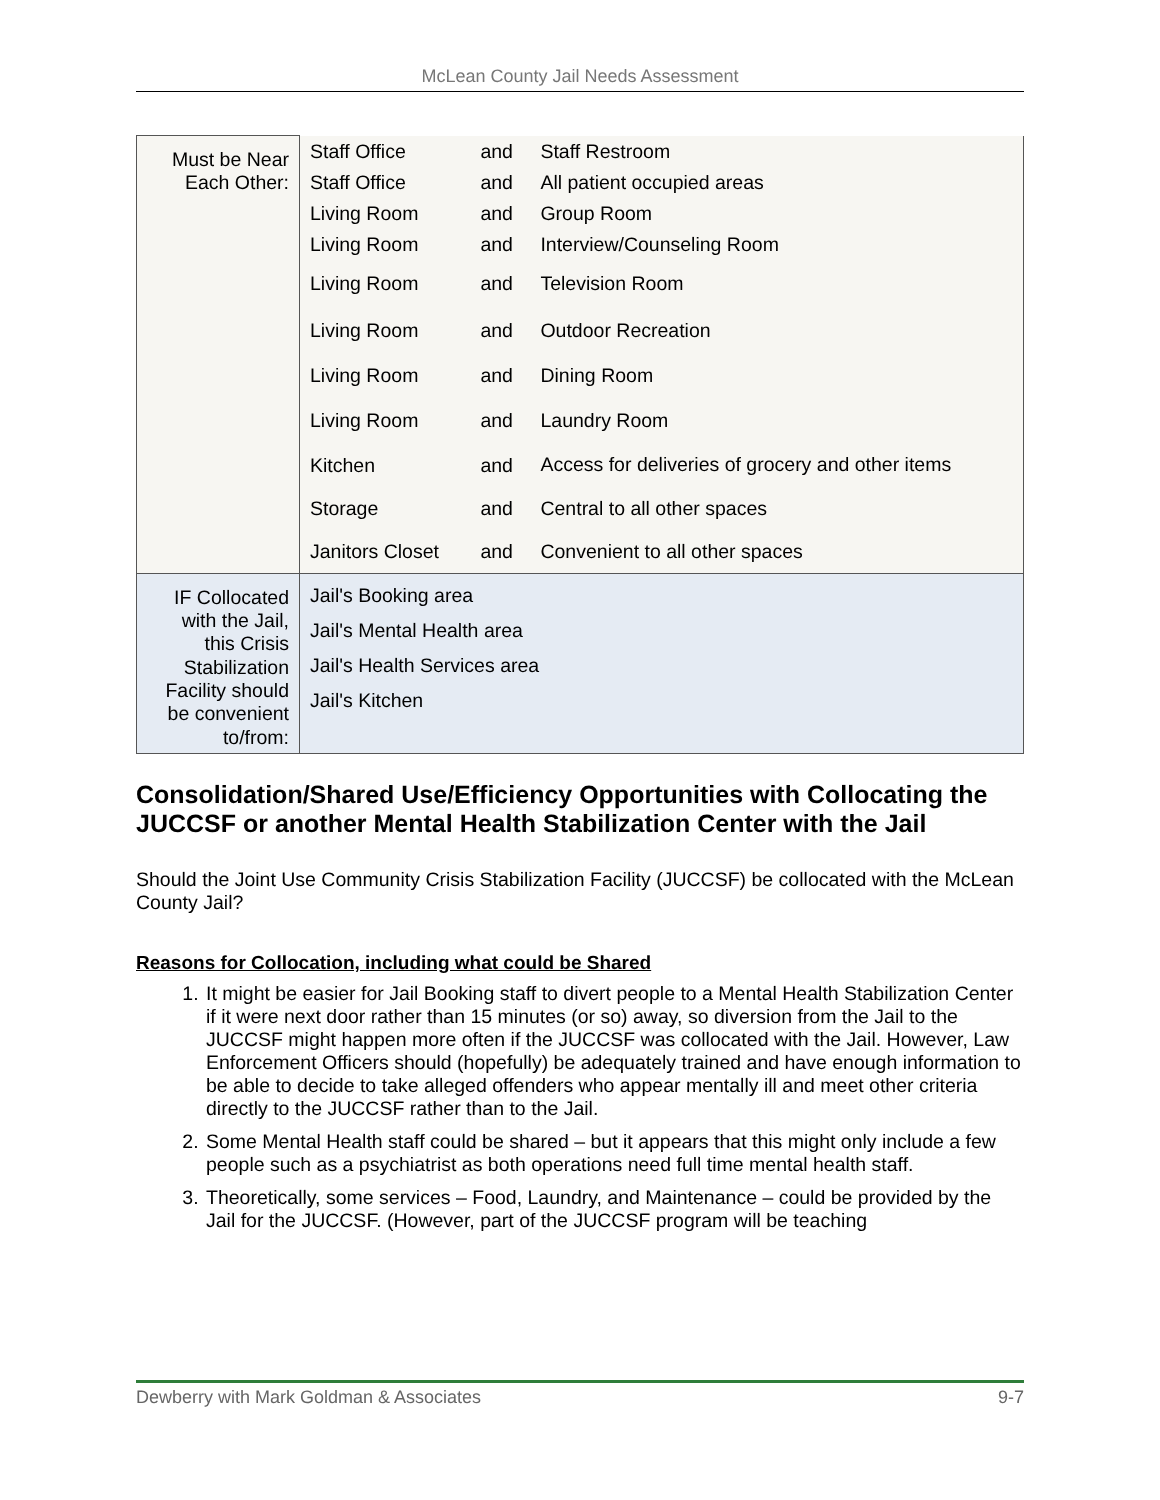McLean County Jail Needs Assessment
| Must be Near Each Other: | Staff Office | and | Staff Restroom |
| | Staff Office | and | All patient occupied areas |
| | Living Room | and | Group Room |
| | Living Room | and | Interview/Counseling Room |
| | Living Room | and | Television Room |
| | Living Room | and | Outdoor Recreation |
| | Living Room | and | Dining Room |
| | Living Room | and | Laundry Room |
| | Kitchen | and | Access for deliveries of grocery and other items |
| | Storage | and | Central to all other spaces |
| | Janitors Closet | and | Convenient to all other spaces |
| IF Collocated with the Jail, this Crisis Stabilization Facility should be convenient to/from: | Jail's Booking area | | |
| | Jail's Mental Health area | | |
| | Jail's Health Services area | | |
| | Jail's Kitchen | | |
Consolidation/Shared Use/Efficiency Opportunities with Collocating the JUCCSF or another Mental Health Stabilization Center with the Jail
Should the Joint Use Community Crisis Stabilization Facility (JUCCSF) be collocated with the McLean County Jail?
Reasons for Collocation, including what could be Shared
1. It might be easier for Jail Booking staff to divert people to a Mental Health Stabilization Center if it were next door rather than 15 minutes (or so) away, so diversion from the Jail to the JUCCSF might happen more often if the JUCCSF was collocated with the Jail. However, Law Enforcement Officers should (hopefully) be adequately trained and have enough information to be able to decide to take alleged offenders who appear mentally ill and meet other criteria directly to the JUCCSF rather than to the Jail.
2. Some Mental Health staff could be shared – but it appears that this might only include a few people such as a psychiatrist as both operations need full time mental health staff.
3. Theoretically, some services – Food, Laundry, and Maintenance – could be provided by the Jail for the JUCCSF. (However, part of the JUCCSF program will be teaching
Dewberry with Mark Goldman & Associates 9-7